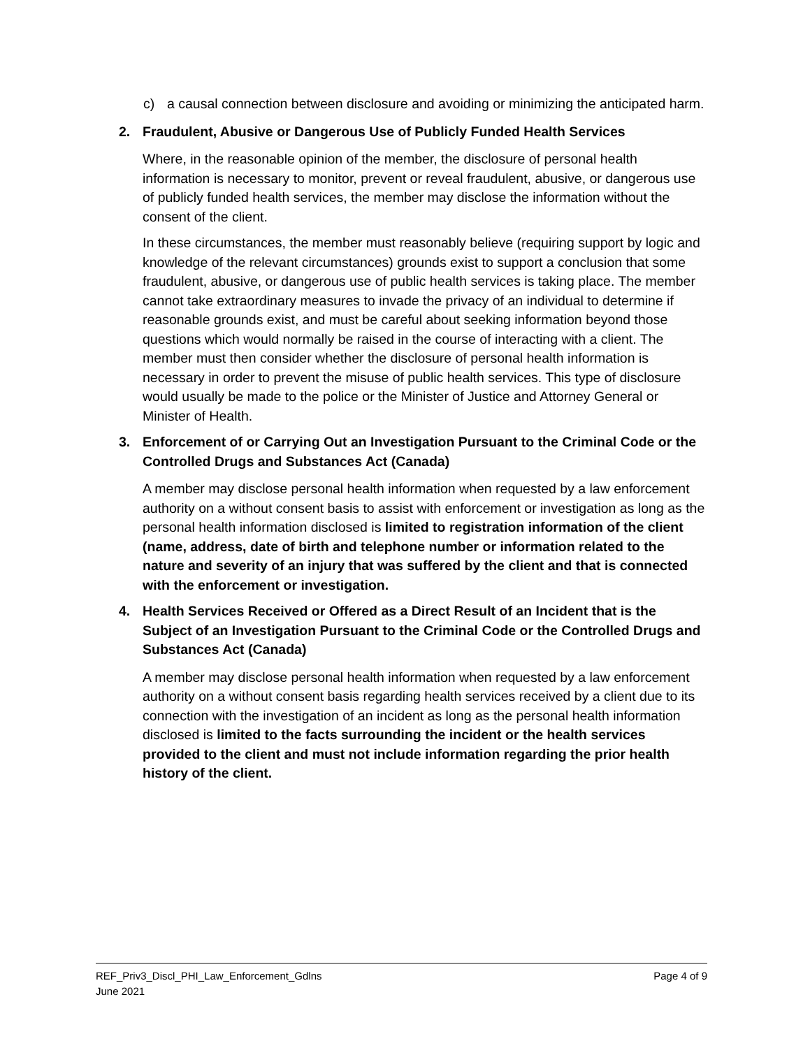c) a causal connection between disclosure and avoiding or minimizing the anticipated harm.
2. Fraudulent, Abusive or Dangerous Use of Publicly Funded Health Services
Where, in the reasonable opinion of the member, the disclosure of personal health information is necessary to monitor, prevent or reveal fraudulent, abusive, or dangerous use of publicly funded health services, the member may disclose the information without the consent of the client.
In these circumstances, the member must reasonably believe (requiring support by logic and knowledge of the relevant circumstances) grounds exist to support a conclusion that some fraudulent, abusive, or dangerous use of public health services is taking place. The member cannot take extraordinary measures to invade the privacy of an individual to determine if reasonable grounds exist, and must be careful about seeking information beyond those questions which would normally be raised in the course of interacting with a client. The member must then consider whether the disclosure of personal health information is necessary in order to prevent the misuse of public health services. This type of disclosure would usually be made to the police or the Minister of Justice and Attorney General or Minister of Health.
3. Enforcement of or Carrying Out an Investigation Pursuant to the Criminal Code or the Controlled Drugs and Substances Act (Canada)
A member may disclose personal health information when requested by a law enforcement authority on a without consent basis to assist with enforcement or investigation as long as the personal health information disclosed is limited to registration information of the client (name, address, date of birth and telephone number or information related to the nature and severity of an injury that was suffered by the client and that is connected with the enforcement or investigation.
4. Health Services Received or Offered as a Direct Result of an Incident that is the Subject of an Investigation Pursuant to the Criminal Code or the Controlled Drugs and Substances Act (Canada)
A member may disclose personal health information when requested by a law enforcement authority on a without consent basis regarding health services received by a client due to its connection with the investigation of an incident as long as the personal health information disclosed is limited to the facts surrounding the incident or the health services provided to the client and must not include information regarding the prior health history of the client.
REF_Priv3_Discl_PHI_Law_Enforcement_Gdlns Page 4 of 9
June 2021